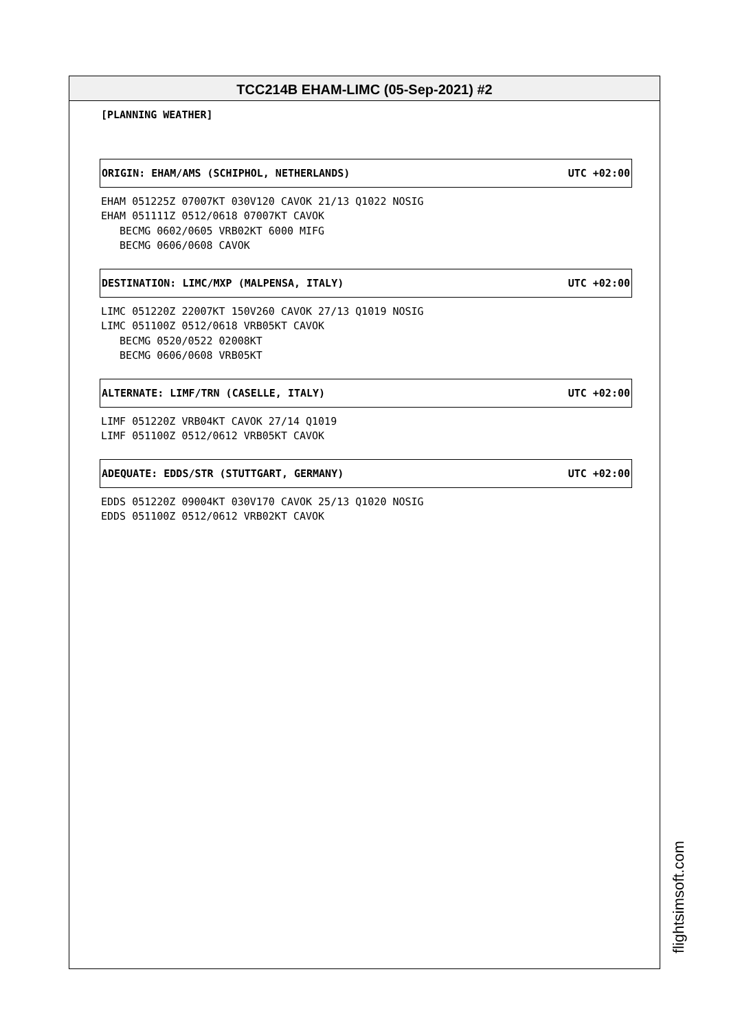TCC214B EHAM-LIMC (05-Sep-2021) #2
[PLANNING WEATHER]
ORIGIN: EHAM/AMS (SCHIPHOL, NETHERLANDS) UTC +02:00
EHAM 051225Z 07007KT 030V120 CAVOK 21/13 Q1022 NOSIG
EHAM 051111Z 0512/0618 07007KT CAVOK
   BECMG 0602/0605 VRB02KT 6000 MIFG
   BECMG 0606/0608 CAVOK
DESTINATION: LIMC/MXP (MALPENSA, ITALY) UTC +02:00
LIMC 051220Z 22007KT 150V260 CAVOK 27/13 Q1019 NOSIG
LIMC 051100Z 0512/0618 VRB05KT CAVOK
   BECMG 0520/0522 02008KT
   BECMG 0606/0608 VRB05KT
ALTERNATE: LIMF/TRN (CASELLE, ITALY) UTC +02:00
LIMF 051220Z VRB04KT CAVOK 27/14 Q1019
LIMF 051100Z 0512/0612 VRB05KT CAVOK
ADEQUATE: EDDS/STR (STUTTGART, GERMANY) UTC +02:00
EDDS 051220Z 09004KT 030V170 CAVOK 25/13 Q1020 NOSIG
EDDS 051100Z 0512/0612 VRB02KT CAVOK
flightsimsoft.com